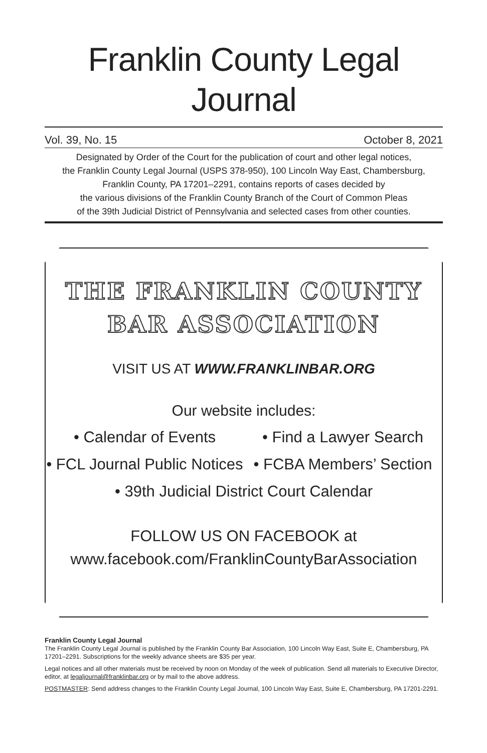Franklin County Legal Journal
Vol. 39, No. 15 October 8, 2021
Designated by Order of the Court for the publication of court and other legal notices,
the Franklin County Legal Journal (USPS 378-950), 100 Lincoln Way East, Chambersburg,
Franklin County, PA 17201–2291, contains reports of cases decided by
the various divisions of the Franklin County Branch of the Court of Common Pleas
of the 39th Judicial District of Pennsylvania and selected cases from other counties.
THE FRANKLIN COUNTY
BAR ASSOCIATION
VISIT US AT WWW.FRANKLINBAR.ORG
Our website includes:
• Calendar of Events • Find a Lawyer Search
• FCL Journal Public Notices • FCBA Members’ Section
• 39th Judicial District Court Calendar
FOLLOW US ON FACEBOOK at
www.facebook.com/FranklinCountyBarAssociation
Franklin County Legal Journal
The Franklin County Legal Journal is published by the Franklin County Bar Association, 100 Lincoln Way East, Suite E, Chambersburg, PA 17201–2291. Subscriptions for the weekly advance sheets are $35 per year.
Legal notices and all other materials must be received by noon on Monday of the week of publication. Send all materials to Executive Director, editor, at legaljournal@franklinbar.org or by mail to the above address.
POSTMASTER: Send address changes to the Franklin County Legal Journal, 100 Lincoln Way East, Suite E, Chambersburg, PA 17201-2291.